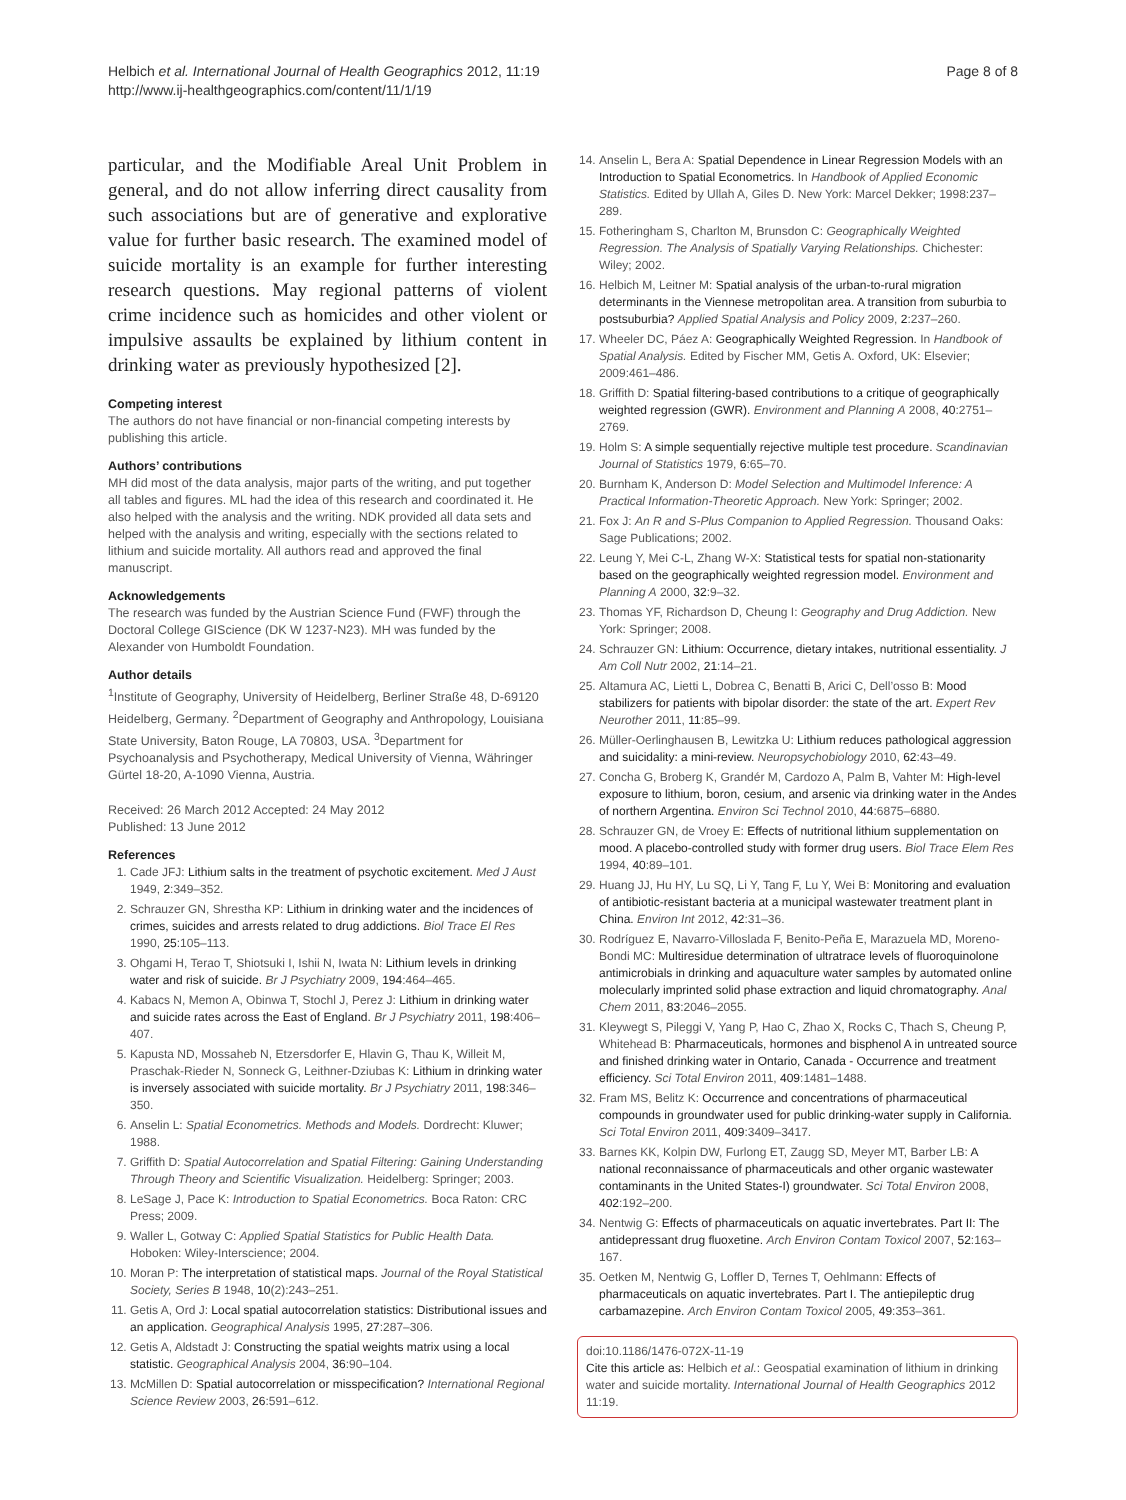Helbich et al. International Journal of Health Geographics 2012, 11:19
http://www.ij-healthgeographics.com/content/11/1/19
Page 8 of 8
particular, and the Modifiable Areal Unit Problem in general, and do not allow inferring direct causality from such associations but are of generative and explorative value for further basic research. The examined model of suicide mortality is an example for further interesting research questions. May regional patterns of violent crime incidence such as homicides and other violent or impulsive assaults be explained by lithium content in drinking water as previously hypothesized [2].
Competing interest
The authors do not have financial or non-financial competing interests by publishing this article.
Authors’ contributions
MH did most of the data analysis, major parts of the writing, and put together all tables and figures. ML had the idea of this research and coordinated it. He also helped with the analysis and the writing. NDK provided all data sets and helped with the analysis and writing, especially with the sections related to lithium and suicide mortality. All authors read and approved the final manuscript.
Acknowledgements
The research was funded by the Austrian Science Fund (FWF) through the Doctoral College GIScience (DK W 1237-N23). MH was funded by the Alexander von Humboldt Foundation.
Author details
<sup>1</sup> Institute of Geography, University of Heidelberg, Berliner Straße 48, D-69120 Heidelberg, Germany. <sup>2</sup>Department of Geography and Anthropology, Louisiana State University, Baton Rouge, LA 70803, USA. <sup>3</sup>Department for Psychoanalysis and Psychotherapy, Medical University of Vienna, Währinger Gürtel 18-20, A-1090 Vienna, Austria.
Received: 26 March 2012 Accepted: 24 May 2012
Published: 13 June 2012
References
1. Cade JFJ: Lithium salts in the treatment of psychotic excitement. Med J Aust 1949, 2:349–352.
2. Schrauzer GN, Shrestha KP: Lithium in drinking water and the incidences of crimes, suicides and arrests related to drug addictions. Biol Trace El Res 1990, 25:105–113.
3. Ohgami H, Terao T, Shiotsuki I, Ishii N, Iwata N: Lithium levels in drinking water and risk of suicide. Br J Psychiatry 2009, 194:464–465.
4. Kabacs N, Memon A, Obinwa T, Stochl J, Perez J: Lithium in drinking water and suicide rates across the East of England. Br J Psychiatry 2011, 198:406–407.
5. Kapusta ND, Mossaheb N, Etzersdorfer E, Hlavin G, Thau K, Willeit M, Praschak-Rieder N, Sonneck G, Leithner-Dziubas K: Lithium in drinking water is inversely associated with suicide mortality. Br J Psychiatry 2011, 198:346–350.
6. Anselin L: Spatial Econometrics. Methods and Models. Dordrecht: Kluwer; 1988.
7. Griffith D: Spatial Autocorrelation and Spatial Filtering: Gaining Understanding Through Theory and Scientific Visualization. Heidelberg: Springer; 2003.
8. LeSage J, Pace K: Introduction to Spatial Econometrics. Boca Raton: CRC Press; 2009.
9. Waller L, Gotway C: Applied Spatial Statistics for Public Health Data. Hoboken: Wiley-Interscience; 2004.
10. Moran P: The interpretation of statistical maps. Journal of the Royal Statistical Society, Series B 1948, 10(2):243–251.
11. Getis A, Ord J: Local spatial autocorrelation statistics: Distributional issues and an application. Geographical Analysis 1995, 27:287–306.
12. Getis A, Aldstadt J: Constructing the spatial weights matrix using a local statistic. Geographical Analysis 2004, 36:90–104.
13. McMillen D: Spatial autocorrelation or misspecification? International Regional Science Review 2003, 26:591–612.
14. Anselin L, Bera A: Spatial Dependence in Linear Regression Models with an Introduction to Spatial Econometrics. In Handbook of Applied Economic Statistics. Edited by Ullah A, Giles D. New York: Marcel Dekker; 1998:237–289.
15. Fotheringham S, Charlton M, Brunsdon C: Geographically Weighted Regression. The Analysis of Spatially Varying Relationships. Chichester: Wiley; 2002.
16. Helbich M, Leitner M: Spatial analysis of the urban-to-rural migration determinants in the Viennese metropolitan area. A transition from suburbia to postsuburbia? Applied Spatial Analysis and Policy 2009, 2:237–260.
17. Wheeler DC, Páez A: Geographically Weighted Regression. In Handbook of Spatial Analysis. Edited by Fischer MM, Getis A. Oxford, UK: Elsevier; 2009:461–486.
18. Griffith D: Spatial filtering-based contributions to a critique of geographically weighted regression (GWR). Environment and Planning A 2008, 40:2751–2769.
19. Holm S: A simple sequentially rejective multiple test procedure. Scandinavian Journal of Statistics 1979, 6:65–70.
20. Burnham K, Anderson D: Model Selection and Multimodel Inference: A Practical Information-Theoretic Approach. New York: Springer; 2002.
21. Fox J: An R and S-Plus Companion to Applied Regression. Thousand Oaks: Sage Publications; 2002.
22. Leung Y, Mei C-L, Zhang W-X: Statistical tests for spatial non-stationarity based on the geographically weighted regression model. Environment and Planning A 2000, 32:9–32.
23. Thomas YF, Richardson D, Cheung I: Geography and Drug Addiction. New York: Springer; 2008.
24. Schrauzer GN: Lithium: Occurrence, dietary intakes, nutritional essentiality. J Am Coll Nutr 2002, 21:14–21.
25. Altamura AC, Lietti L, Dobrea C, Benatti B, Arici C, Dell’osso B: Mood stabilizers for patients with bipolar disorder: the state of the art. Expert Rev Neurother 2011, 11:85–99.
26. Müller-Oerlinghausen B, Lewitzka U: Lithium reduces pathological aggression and suicidality: a mini-review. Neuropsychobiology 2010, 62:43–49.
27. Concha G, Broberg K, Grandér M, Cardozo A, Palm B, Vahter M: High-level exposure to lithium, boron, cesium, and arsenic via drinking water in the Andes of northern Argentina. Environ Sci Technol 2010, 44:6875–6880.
28. Schrauzer GN, de Vroey E: Effects of nutritional lithium supplementation on mood. A placebo-controlled study with former drug users. Biol Trace Elem Res 1994, 40:89–101.
29. Huang JJ, Hu HY, Lu SQ, Li Y, Tang F, Lu Y, Wei B: Monitoring and evaluation of antibiotic-resistant bacteria at a municipal wastewater treatment plant in China. Environ Int 2012, 42:31–36.
30. Rodríguez E, Navarro-Villoslada F, Benito-Peña E, Marazuela MD, Moreno-Bondi MC: Multiresidue determination of ultratrace levels of fluoroquinolone antimicrobials in drinking and aquaculture water samples by automated online molecularly imprinted solid phase extraction and liquid chromatography. Anal Chem 2011, 83:2046–2055.
31. Kleywegt S, Pileggi V, Yang P, Hao C, Zhao X, Rocks C, Thach S, Cheung P, Whitehead B: Pharmaceuticals, hormones and bisphenol A in untreated source and finished drinking water in Ontario, Canada - Occurrence and treatment efficiency. Sci Total Environ 2011, 409:1481–1488.
32. Fram MS, Belitz K: Occurrence and concentrations of pharmaceutical compounds in groundwater used for public drinking-water supply in California. Sci Total Environ 2011, 409:3409–3417.
33. Barnes KK, Kolpin DW, Furlong ET, Zaugg SD, Meyer MT, Barber LB: A national reconnaissance of pharmaceuticals and other organic wastewater contaminants in the United States-I) groundwater. Sci Total Environ 2008, 402:192–200.
34. Nentwig G: Effects of pharmaceuticals on aquatic invertebrates. Part II: The antidepressant drug fluoxetine. Arch Environ Contam Toxicol 2007, 52:163–167.
35. Oetken M, Nentwig G, Loffler D, Ternes T, Oehlmann: Effects of pharmaceuticals on aquatic invertebrates. Part I. The antiepileptic drug carbamazepine. Arch Environ Contam Toxicol 2005, 49:353–361.
doi:10.1186/1476-072X-11-19
Cite this article as: Helbich et al.: Geospatial examination of lithium in drinking water and suicide mortality. International Journal of Health Geographics 2012 11:19.